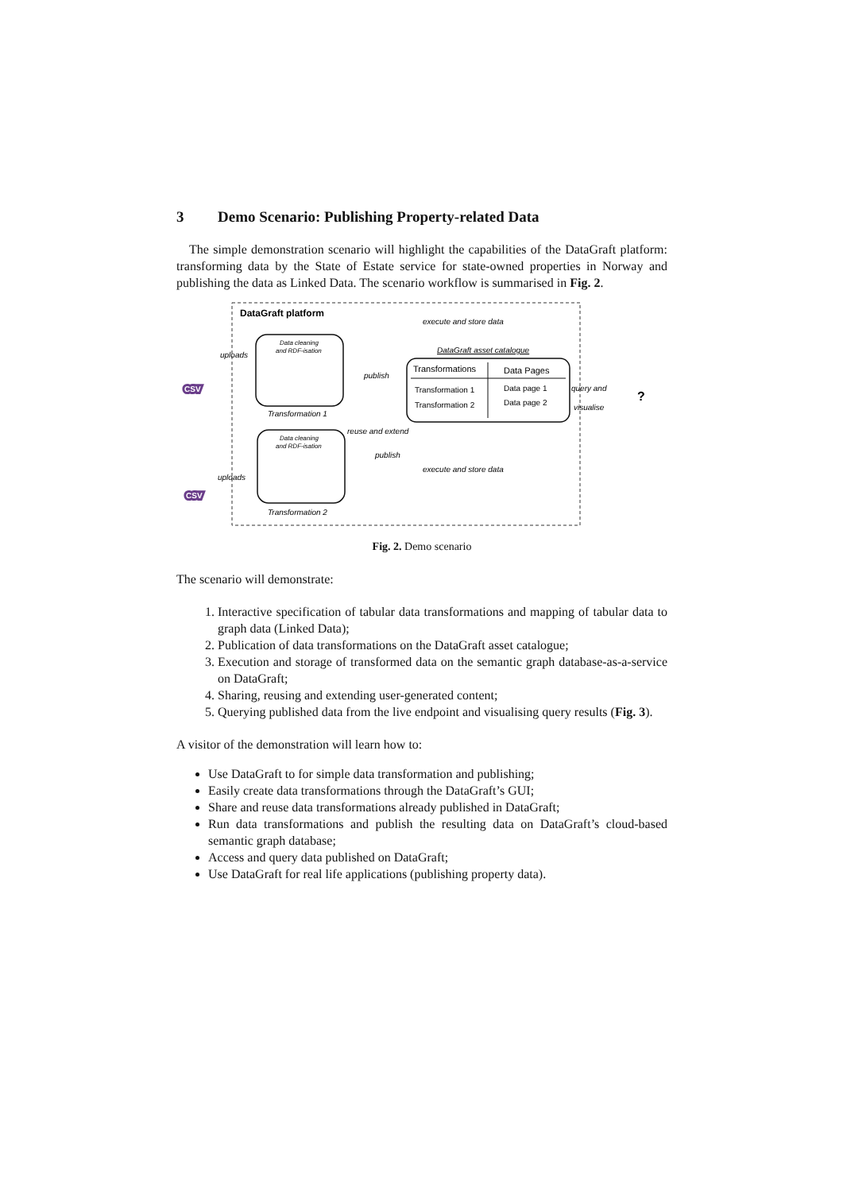3 Demo Scenario: Publishing Property-related Data
The simple demonstration scenario will highlight the capabilities of the DataGraft platform: transforming data by the State of Estate service for state-owned properties in Norway and publishing the data as Linked Data. The scenario workflow is summarised in Fig. 2.
DataGraft platform
Data cleaning
and RDF-isation
Transformation 1
Data cleaning
and RDF-isation
Transformation 2
DataGraft asset catalogue
Transformations
Data Pages
Transformation 1
Transformation 2
Data page 1
Data page 2
uploads
publish
execute and store data
query and
visualise
reuse and extend
publish
execute and store data
uploads
CSV
CSV
?
Fig. 2. Demo scenario
The scenario will demonstrate:
1. Interactive specification of tabular data transformations and mapping of tabular data to graph data (Linked Data);
2. Publication of data transformations on the DataGraft asset catalogue;
3. Execution and storage of transformed data on the semantic graph database-as-a-service on DataGraft;
4. Sharing, reusing and extending user-generated content;
5. Querying published data from the live endpoint and visualising query results (Fig. 3).
A visitor of the demonstration will learn how to:
Use DataGraft to for simple data transformation and publishing;
Easily create data transformations through the DataGraft’s GUI;
Share and reuse data transformations already published in DataGraft;
Run data transformations and publish the resulting data on DataGraft’s cloud-based semantic graph database;
Access and query data published on DataGraft;
Use DataGraft for real life applications (publishing property data).